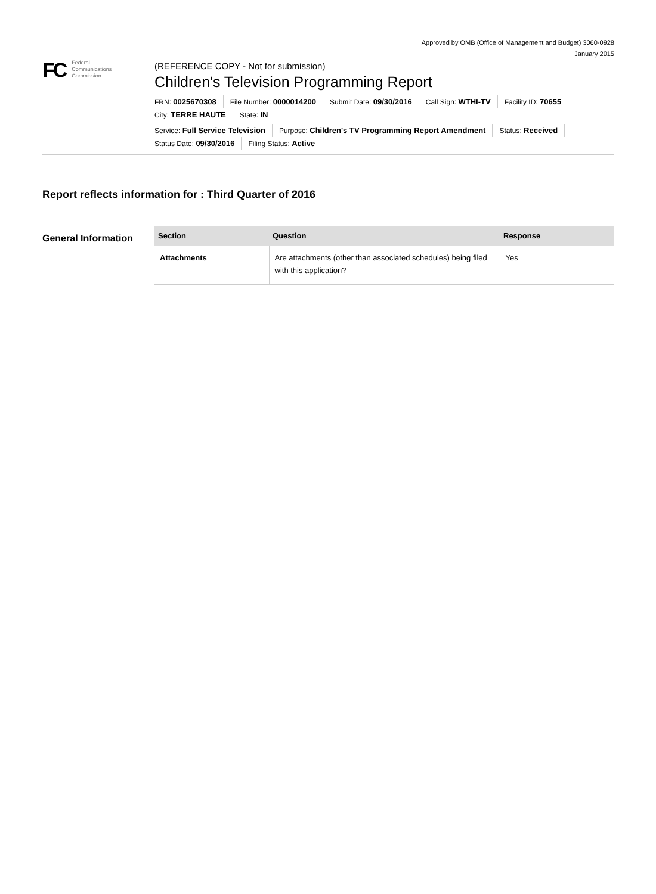Approved by OMB (Office of Management and Budget) 3060-0928
January 2015
FC
Federal
Communications
Commission
(REFERENCE COPY - Not for submission)
Children's Television Programming Report
FRN: 0025670308 File Number: 0000014200 Submit Date: 09/30/2016 Call Sign: WTHI-TV Facility ID: 70655
City: TERRE HAUTE State: IN
Service: Full Service Television Purpose: Children's TV Programming Report Amendment Status: Received
Status Date: 09/30/2016 Filing Status: Active
Report reflects information for : Third Quarter of 2016
General Information
| Section | Question | Response |
| --- | --- | --- |
| Attachments | Are attachments (other than associated schedules) being filed with this application? | Yes |